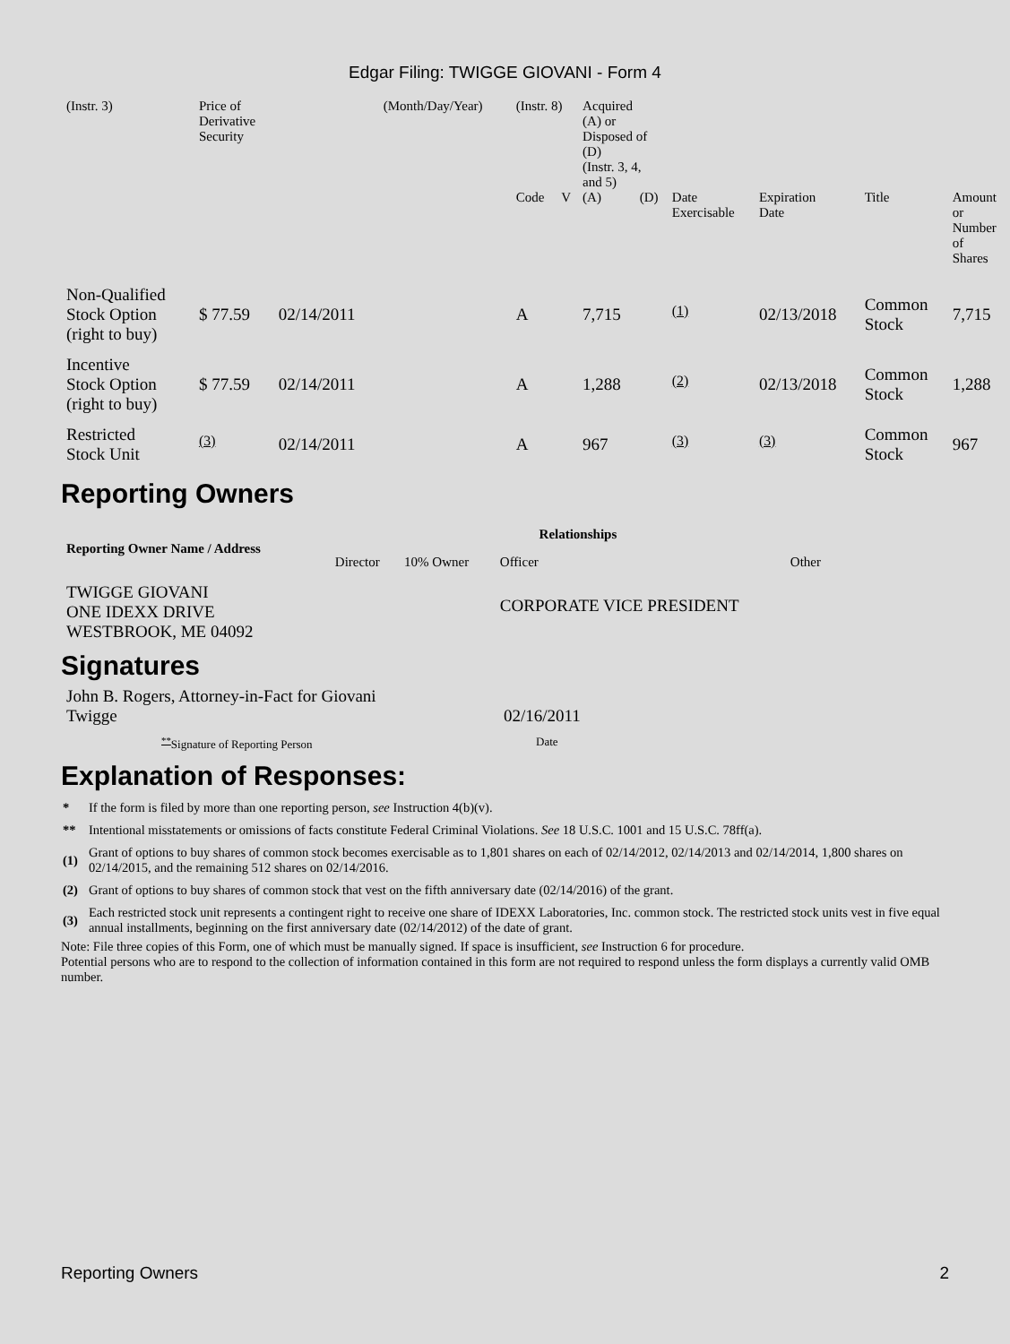Edgar Filing: TWIGGE GIOVANI - Form 4
| (Instr. 3) | Price of Derivative Security | | (Month/Day/Year) | (Instr. 8) | | Acquired (A) or Disposed of (D) (Instr. 3, 4, and 5) | | | | | |
| --- | --- | --- | --- | --- | --- | --- | --- | --- | --- | --- | --- |
| | | | | Code | V | (A) | (D) | Date Exercisable | Expiration Date | Title | Amount or Number of Shares |
| Non-Qualified Stock Option (right to buy) | $ 77.59 | 02/14/2011 | | A | | 7,715 | | <sup>(1)</sup> | 02/13/2018 | Common Stock | 7,715 |
| Incentive Stock Option (right to buy) | $ 77.59 | 02/14/2011 | | A | | 1,288 | | <sup>(2)</sup> | 02/13/2018 | Common Stock | 1,288 |
| Restricted Stock Unit | <sup>(3)</sup> | 02/14/2011 | | A | | 967 | | <sup>(3)</sup> | <sup>(3)</sup> | Common Stock | 967 |
Reporting Owners
| Reporting Owner Name / Address | Relationships | | | |
| --- | --- | --- | --- | --- |
| | Director | 10% Owner | Officer | Other |
| TWIGGE GIOVANI ONE IDEXX DRIVE WESTBROOK, ME 04092 | | | CORPORATE VICE PRESIDENT | |
Signatures
| John B. Rogers, Attorney-in-Fact for Giovani Twigge | 02/16/2011 |
| <sup>**</sup> Signature of Reporting Person | Date |
Explanation of Responses:
| * | If the form is filed by more than one reporting person, see Instruction 4(b)(v). |
| ** | Intentional misstatements or omissions of facts constitute Federal Criminal Violations. See 18 U.S.C. 1001 and 15 U.S.C. 78ff(a). |
| (1) | Grant of options to buy shares of common stock becomes exercisable as to 1,801 shares on each of 02/14/2012, 02/14/2013 and 02/14/2014, 1,800 shares on 02/14/2015, and the remaining 512 shares on 02/14/2016. |
| (2) | Grant of options to buy shares of common stock that vest on the fifth anniversary date (02/14/2016) of the grant. |
| (3) | Each restricted stock unit represents a contingent right to receive one share of IDEXX Laboratories, Inc. common stock. The restricted stock units vest in five equal annual installments, beginning on the first anniversary date (02/14/2012) of the date of grant. |
Note: File three copies of this Form, one of which must be manually signed. If space is insufficient, see Instruction 6 for procedure.
Potential persons who are to respond to the collection of information contained in this form are not required to respond unless the form displays a currently valid OMB number.
Reporting Owners 2